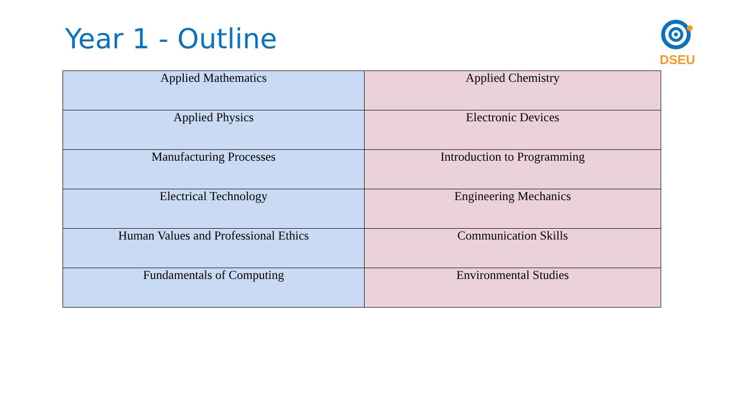Year 1 - Outline
DSEU
| Applied Mathematics | Applied Chemistry |
| Applied Physics | Electronic Devices |
| Manufacturing Processes | Introduction to Programming |
| Electrical Technology | Engineering Mechanics |
| Human Values and Professional Ethics | Communication Skills |
| Fundamentals of Computing | Environmental Studies |